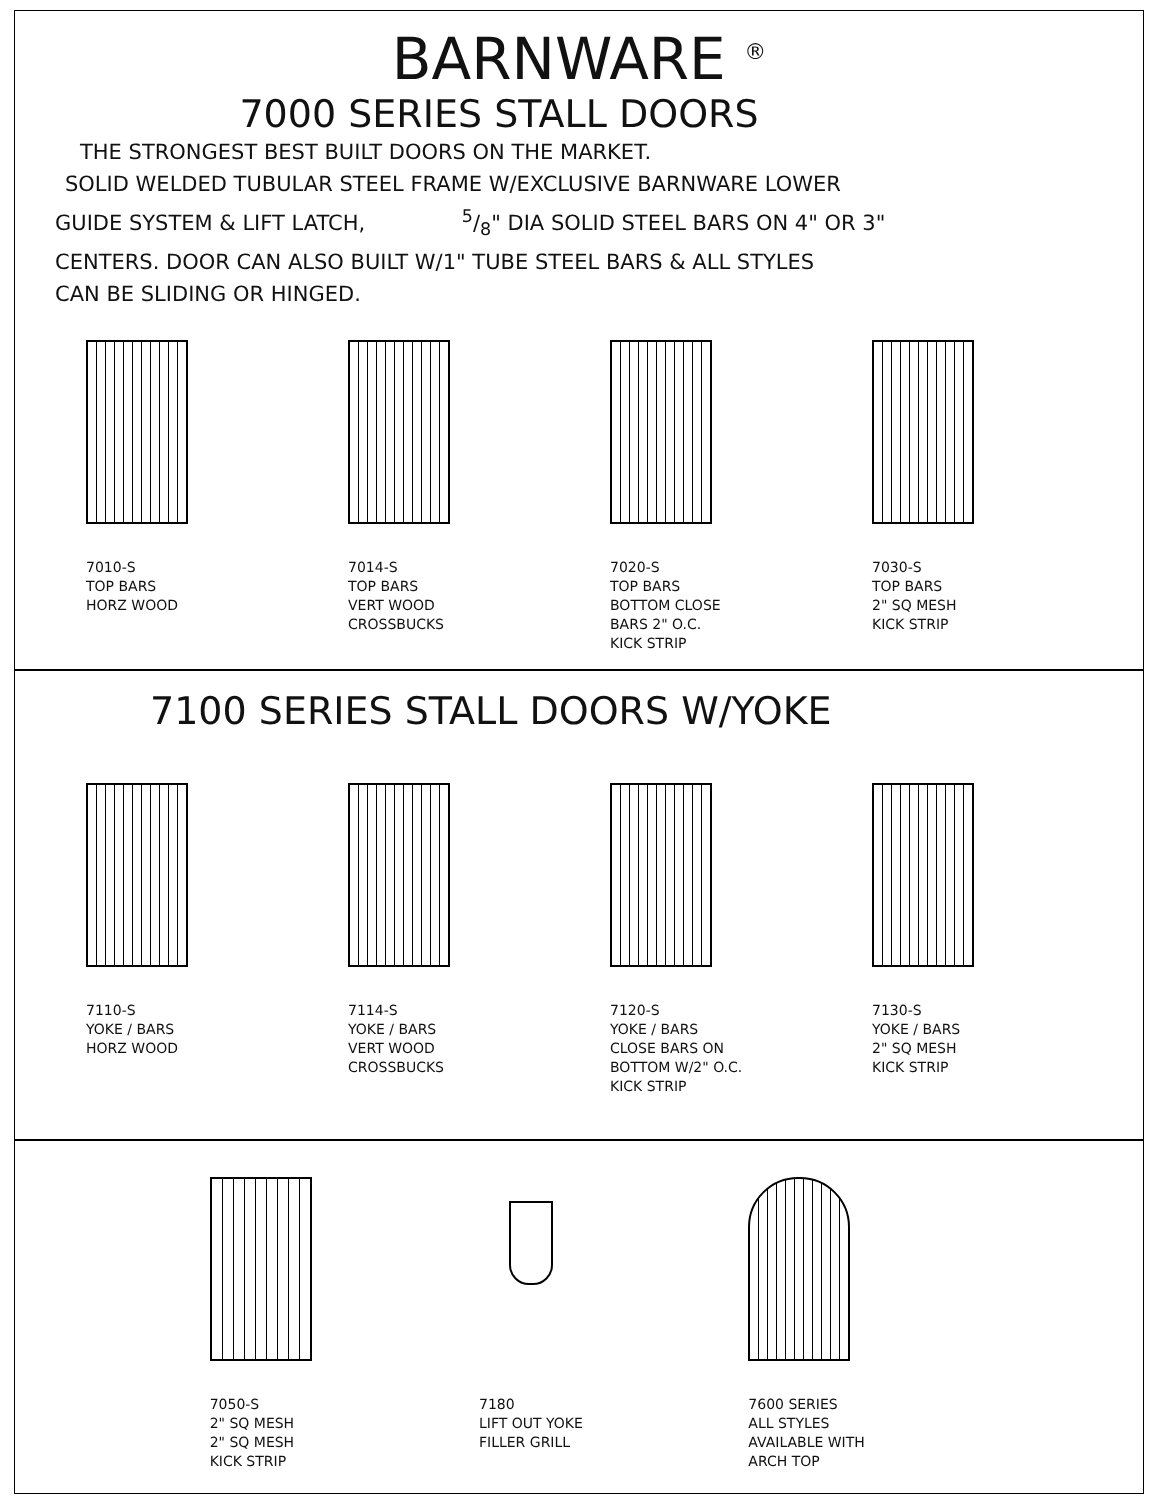BARNWARE <sup>®</sup>
7000 SERIES STALL DOORS
THE STRONGEST BEST BUILT DOORS ON THE MARKET.
SOLID WELDED TUBULAR STEEL FRAME W/EXCLUSIVE BARNWARE LOWER
GUIDE SYSTEM & LIFT LATCH, 5/8" DIA SOLID STEEL BARS ON 4" OR 3"
CENTERS. DOOR CAN ALSO BUILT W/1" TUBE STEEL BARS & ALL STYLES
CAN BE SLIDING OR HINGED.
7010-S
TOP BARS
HORZ WOOD
7014-S
TOP BARS
VERT WOOD
CROSSBUCKS
7020-S
TOP BARS
BOTTOM CLOSE
BARS 2" O.C.
KICK STRIP
7030-S
TOP BARS
2" SQ MESH
KICK STRIP
7100 SERIES STALL DOORS W/YOKE
7110-S
YOKE / BARS
HORZ WOOD
7114-S
YOKE / BARS
VERT WOOD
CROSSBUCKS
7120-S
YOKE / BARS
CLOSE BARS ON
BOTTOM W/2" O.C.
KICK STRIP
7130-S
YOKE / BARS
2" SQ MESH
KICK STRIP
7050-S
2" SQ MESH
2" SQ MESH
KICK STRIP
7180
LIFT OUT YOKE
FILLER GRILL
7600 SERIES
ALL STYLES
AVAILABLE WITH
ARCH TOP